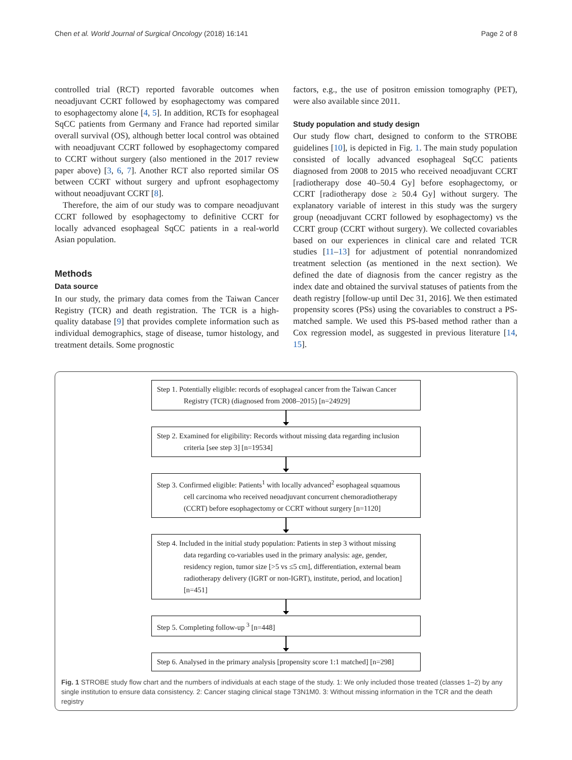Chen et al. World Journal of Surgical Oncology (2018) 16:141 Page 2 of 8
controlled trial (RCT) reported favorable outcomes when neoadjuvant CCRT followed by esophagectomy was compared to esophagectomy alone [4, 5]. In addition, RCTs for esophageal SqCC patients from Germany and France had reported similar overall survival (OS), although better local control was obtained with neoadjuvant CCRT followed by esophagectomy compared to CCRT without surgery (also mentioned in the 2017 review paper above) [3, 6, 7]. Another RCT also reported similar OS between CCRT without surgery and upfront esophagectomy without neoadjuvant CCRT [8].
Therefore, the aim of our study was to compare neoadjuvant CCRT followed by esophagectomy to definitive CCRT for locally advanced esophageal SqCC patients in a real-world Asian population.
Methods
Data source
In our study, the primary data comes from the Taiwan Cancer Registry (TCR) and death registration. The TCR is a high-quality database [9] that provides complete information such as individual demographics, stage of disease, tumor histology, and treatment details. Some prognostic
factors, e.g., the use of positron emission tomography (PET), were also available since 2011.
Study population and study design
Our study flow chart, designed to conform to the STROBE guidelines [10], is depicted in Fig. 1. The main study population consisted of locally advanced esophageal SqCC patients diagnosed from 2008 to 2015 who received neoadjuvant CCRT [radiotherapy dose 40–50.4 Gy] before esophagectomy, or CCRT [radiotherapy dose ≥ 50.4 Gy] without surgery. The explanatory variable of interest in this study was the surgery group (neoadjuvant CCRT followed by esophagectomy) vs the CCRT group (CCRT without surgery). We collected covariables based on our experiences in clinical care and related TCR studies [11–13] for adjustment of potential nonrandomized treatment selection (as mentioned in the next section). We defined the date of diagnosis from the cancer registry as the index date and obtained the survival statuses of patients from the death registry [follow-up until Dec 31, 2016]. We then estimated propensity scores (PSs) using the covariables to construct a PS-matched sample. We used this PS-based method rather than a Cox regression model, as suggested in previous literature [14, 15].
Step 1. Potentially eligible: records of esophageal cancer from the Taiwan Cancer
Registry (TCR) (diagnosed from 2008–2015) [n=24929]
Step 2. Examined for eligibility: Records without missing data regarding inclusion
criteria [see step 3] [n=19534]
Step 3. Confirmed eligible: Patients<sup>1</sup> with locally advanced<sup>2</sup> esophageal squamous
cell carcinoma who received neoadjuvant concurrent chemoradiotherapy (CCRT) before esophagectomy or CCRT without surgery [n=1120]
Step 4. Included in the initial study population: Patients in step 3 without missing
data regarding co-variables used in the primary analysis: age, gender, residency region, tumor size [>5 vs ≤5 cm], differentiation, external beam radiotherapy delivery (IGRT or non-IGRT), institute, period, and location] [n=451]
Step 5. Completing follow-up <sup>3</sup> [n=448]
Step 6. Analysed in the primary analysis [propensity score 1:1 matched] [n=298]
Fig. 1 STROBE study flow chart and the numbers of individuals at each stage of the study. 1: We only included those treated (classes 1–2) by any single institution to ensure data consistency. 2: Cancer staging clinical stage T3N1M0. 3: Without missing information in the TCR and the death registry